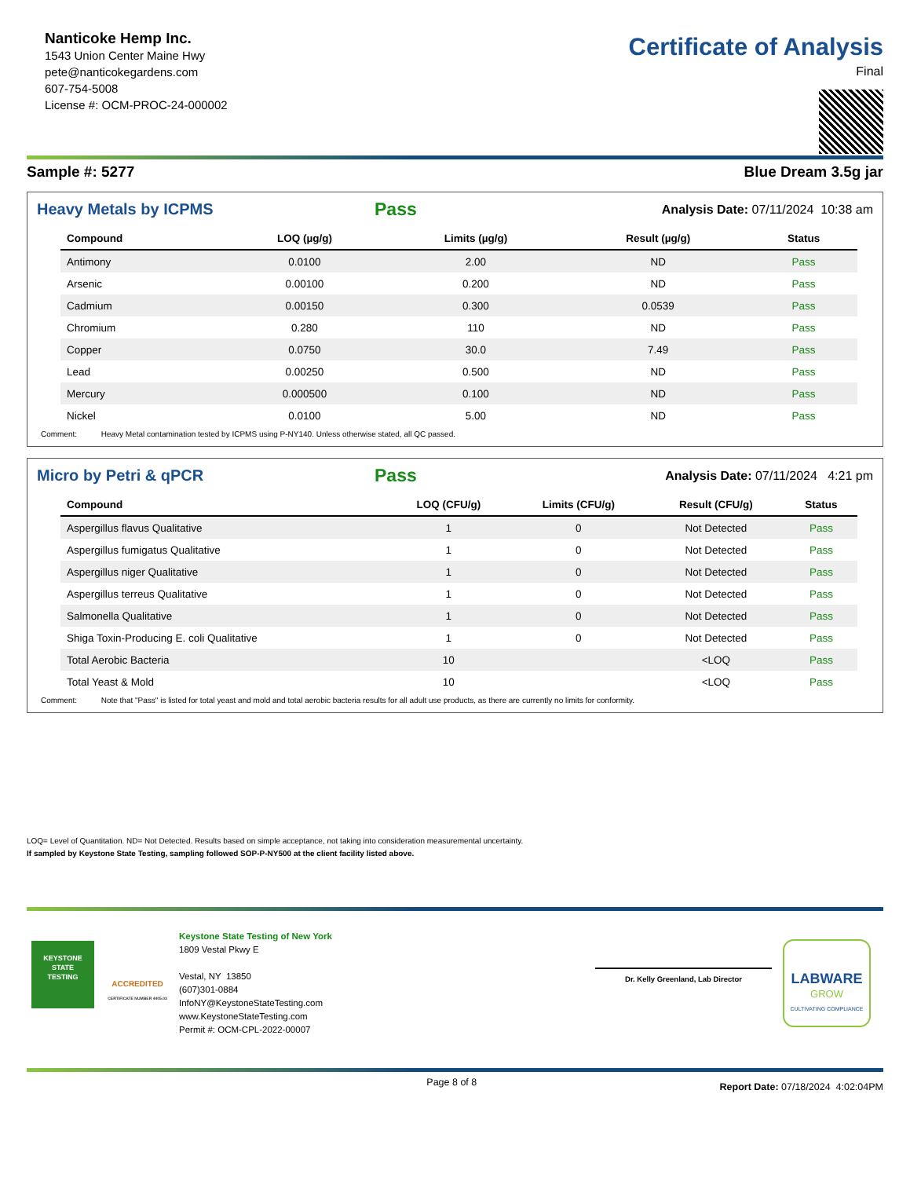Nanticoke Hemp Inc.
1543 Union Center Maine Hwy
pete@nanticokegardens.com
607-754-5008
License #: OCM-PROC-24-000002
Certificate of Analysis
Final
Sample #: 5277 Blue Dream 3.5g jar
Heavy Metals by ICPMS
Pass Analysis Date: 07/11/2024 10:38 am
| Compound | LOQ (µg/g) | Limits (µg/g) | Result (µg/g) | Status |
| --- | --- | --- | --- | --- |
| Antimony | 0.0100 | 2.00 | ND | Pass |
| Arsenic | 0.00100 | 0.200 | ND | Pass |
| Cadmium | 0.00150 | 0.300 | 0.0539 | Pass |
| Chromium | 0.280 | 110 | ND | Pass |
| Copper | 0.0750 | 30.0 | 7.49 | Pass |
| Lead | 0.00250 | 0.500 | ND | Pass |
| Mercury | 0.000500 | 0.100 | ND | Pass |
| Nickel | 0.0100 | 5.00 | ND | Pass |
Comment: Heavy Metal contamination tested by ICPMS using P-NY140. Unless otherwise stated, all QC passed.
Micro by Petri & qPCR
Pass Analysis Date: 07/11/2024 4:21 pm
| Compound | LOQ (CFU/g) | Limits (CFU/g) | Result (CFU/g) | Status |
| --- | --- | --- | --- | --- |
| Aspergillus flavus Qualitative | 1 | 0 | Not Detected | Pass |
| Aspergillus fumigatus Qualitative | 1 | 0 | Not Detected | Pass |
| Aspergillus niger Qualitative | 1 | 0 | Not Detected | Pass |
| Aspergillus terreus Qualitative | 1 | 0 | Not Detected | Pass |
| Salmonella Qualitative | 1 | 0 | Not Detected | Pass |
| Shiga Toxin-Producing E. coli Qualitative | 1 | 0 | Not Detected | Pass |
| Total Aerobic Bacteria | 10 | | <LOQ | Pass |
| Total Yeast & Mold | 10 | | <LOQ | Pass |
Comment: Note that "Pass" is listed for total yeast and mold and total aerobic bacteria results for all adult use products, as there are currently no limits for conformity.
LOQ= Level of Quantitation. ND= Not Detected. Results based on simple acceptance, not taking into consideration measuremental uncertainty.
If sampled by Keystone State Testing, sampling followed SOP-P-NY500 at the client facility listed above.
KEYSTONE
STATE
TESTING
ACCREDITED
CERTIFICATE NUMBER 4405.03
Keystone State Testing of New York
1809 Vestal Pkwy E
Vestal, NY 13850
(607)301-0884
InfoNY@KeystoneStateTesting.com
www.KeystoneStateTesting.com
Permit #: OCM-CPL-2022-00007
Dr. Kelly Greenland, Lab Director
LABWARE
GROW
CULTIVATING COMPLIANCE
Page 8 of 8 Report Date: 07/18/2024 4:02:04PM